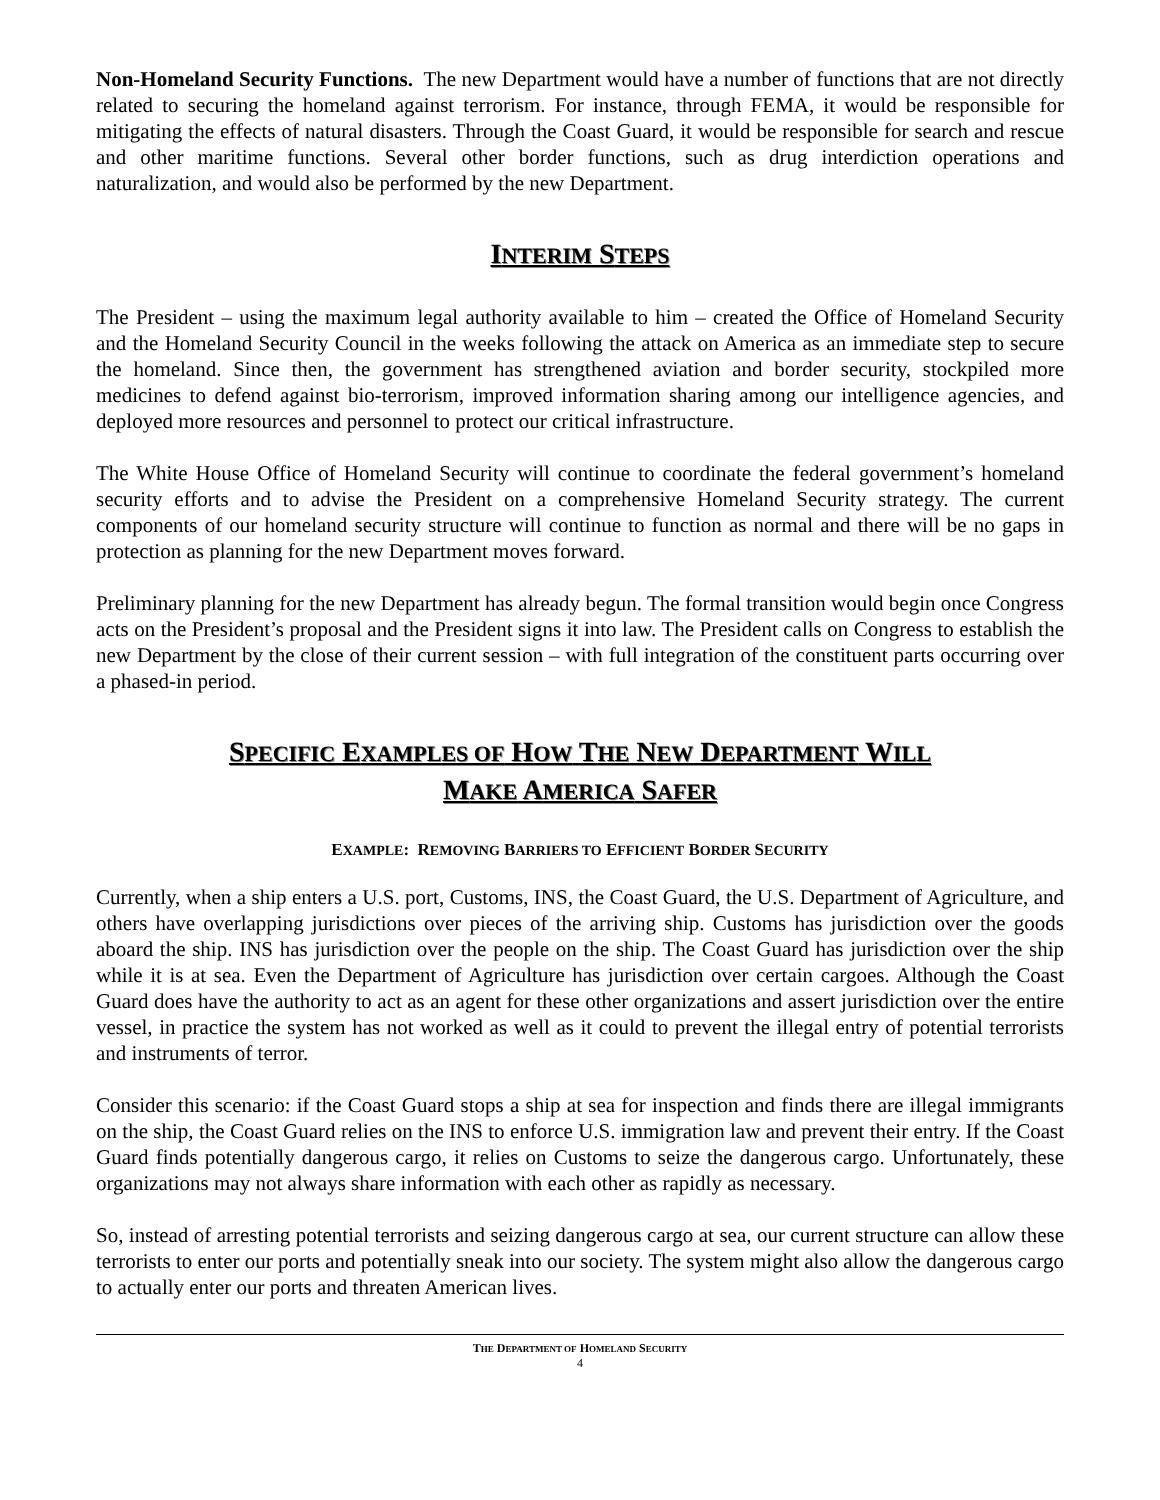Non-Homeland Security Functions. The new Department would have a number of functions that are not directly related to securing the homeland against terrorism. For instance, through FEMA, it would be responsible for mitigating the effects of natural disasters. Through the Coast Guard, it would be responsible for search and rescue and other maritime functions. Several other border functions, such as drug interdiction operations and naturalization, and would also be performed by the new Department.
INTERIM STEPS
The President – using the maximum legal authority available to him – created the Office of Homeland Security and the Homeland Security Council in the weeks following the attack on America as an immediate step to secure the homeland. Since then, the government has strengthened aviation and border security, stockpiled more medicines to defend against bio-terrorism, improved information sharing among our intelligence agencies, and deployed more resources and personnel to protect our critical infrastructure.
The White House Office of Homeland Security will continue to coordinate the federal government’s homeland security efforts and to advise the President on a comprehensive Homeland Security strategy. The current components of our homeland security structure will continue to function as normal and there will be no gaps in protection as planning for the new Department moves forward.
Preliminary planning for the new Department has already begun. The formal transition would begin once Congress acts on the President’s proposal and the President signs it into law. The President calls on Congress to establish the new Department by the close of their current session – with full integration of the constituent parts occurring over a phased-in period.
SPECIFIC EXAMPLES OF HOW THE NEW DEPARTMENT WILL
MAKE AMERICA SAFER
EXAMPLE: REMOVING BARRIERS TO EFFICIENT BORDER SECURITY
Currently, when a ship enters a U.S. port, Customs, INS, the Coast Guard, the U.S. Department of Agriculture, and others have overlapping jurisdictions over pieces of the arriving ship. Customs has jurisdiction over the goods aboard the ship. INS has jurisdiction over the people on the ship. The Coast Guard has jurisdiction over the ship while it is at sea. Even the Department of Agriculture has jurisdiction over certain cargoes. Although the Coast Guard does have the authority to act as an agent for these other organizations and assert jurisdiction over the entire vessel, in practice the system has not worked as well as it could to prevent the illegal entry of potential terrorists and instruments of terror.
Consider this scenario: if the Coast Guard stops a ship at sea for inspection and finds there are illegal immigrants on the ship, the Coast Guard relies on the INS to enforce U.S. immigration law and prevent their entry. If the Coast Guard finds potentially dangerous cargo, it relies on Customs to seize the dangerous cargo. Unfortunately, these organizations may not always share information with each other as rapidly as necessary.
So, instead of arresting potential terrorists and seizing dangerous cargo at sea, our current structure can allow these terrorists to enter our ports and potentially sneak into our society. The system might also allow the dangerous cargo to actually enter our ports and threaten American lives.
THE DEPARTMENT OF HOMELAND SECURITY
4